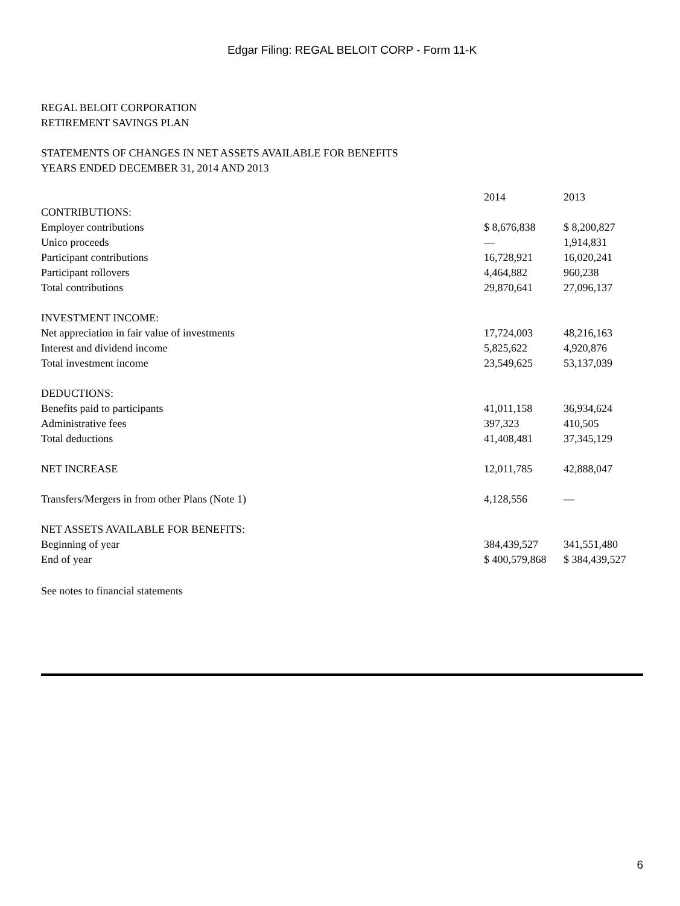Edgar Filing: REGAL BELOIT CORP - Form 11-K
REGAL BELOIT CORPORATION
RETIREMENT SAVINGS PLAN
STATEMENTS OF CHANGES IN NET ASSETS AVAILABLE FOR BENEFITS
YEARS ENDED DECEMBER 31, 2014 AND 2013
| | 2014 | 2013 |
| CONTRIBUTIONS: | | |
| Employer contributions | $ 8,676,838 | $ 8,200,827 |
| Unico proceeds | — | 1,914,831 |
| Participant contributions | 16,728,921 | 16,020,241 |
| Participant rollovers | 4,464,882 | 960,238 |
| Total contributions | 29,870,641 | 27,096,137 |
| INVESTMENT INCOME: | | |
| Net appreciation in fair value of investments | 17,724,003 | 48,216,163 |
| Interest and dividend income | 5,825,622 | 4,920,876 |
| Total investment income | 23,549,625 | 53,137,039 |
| DEDUCTIONS: | | |
| Benefits paid to participants | 41,011,158 | 36,934,624 |
| Administrative fees | 397,323 | 410,505 |
| Total deductions | 41,408,481 | 37,345,129 |
| NET INCREASE | 12,011,785 | 42,888,047 |
| Transfers/Mergers in from other Plans (Note 1) | 4,128,556 | — |
| NET ASSETS AVAILABLE FOR BENEFITS: | | |
| Beginning of year | 384,439,527 | 341,551,480 |
| End of year | $ 400,579,868 | $ 384,439,527 |
See notes to financial statements
6